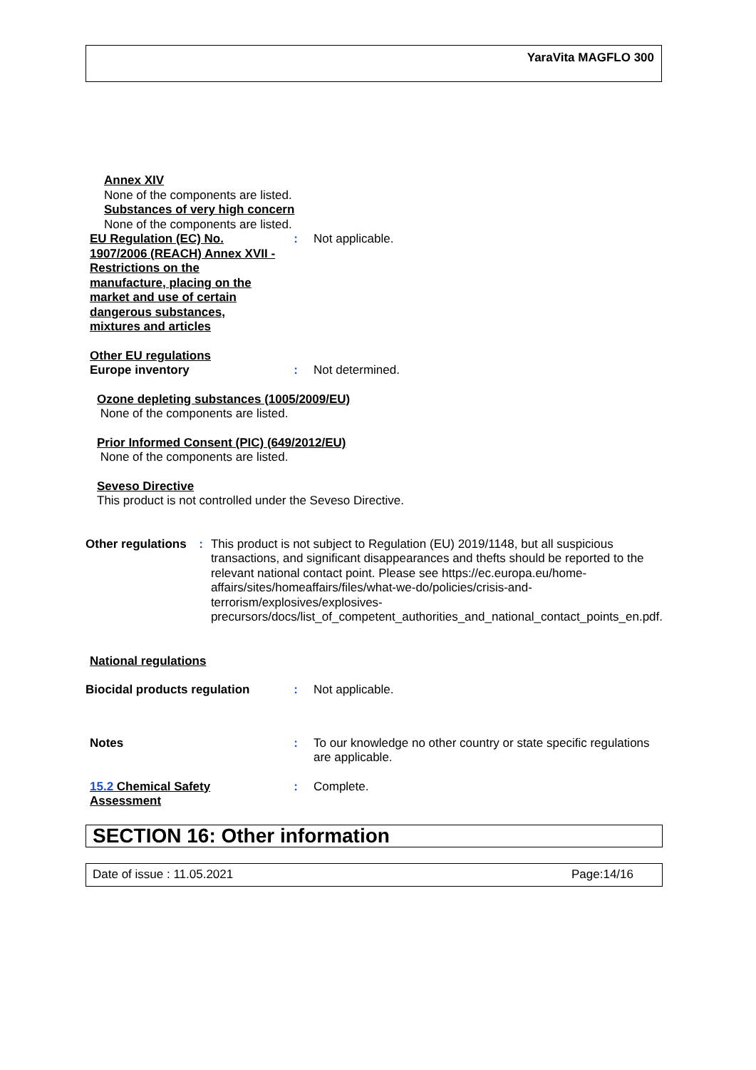YaraVita MAGFLO 300
Annex XIV
None of the components are listed.
Substances of very high concern
None of the components are listed.
EU Regulation (EC) No. 1907/2006 (REACH) Annex XVII - Restrictions on the manufacture, placing on the market and use of certain dangerous substances, mixtures and articles
: Not applicable.
Other EU regulations
Europe inventory : Not determined.
Ozone depleting substances (1005/2009/EU)
None of the components are listed.
Prior Informed Consent (PIC) (649/2012/EU)
None of the components are listed.
Seveso Directive
This product is not controlled under the Seveso Directive.
Other regulations : This product is not subject to Regulation (EU) 2019/1148, but all suspicious transactions, and significant disappearances and thefts should be reported to the relevant national contact point. Please see https://ec.europa.eu/home-affairs/sites/homeaffairs/files/what-we-do/policies/crisis-and-terrorism/explosives/explosives-precursors/docs/list_of_competent_authorities_and_national_contact_points_en.pdf.
National regulations
Biocidal products regulation
: Not applicable.
Notes : To our knowledge no other country or state specific regulations are applicable.
15.2 Chemical Safety Assessment
: Complete.
SECTION 16: Other information
Date of issue : 11.05.2021 Page:14/16